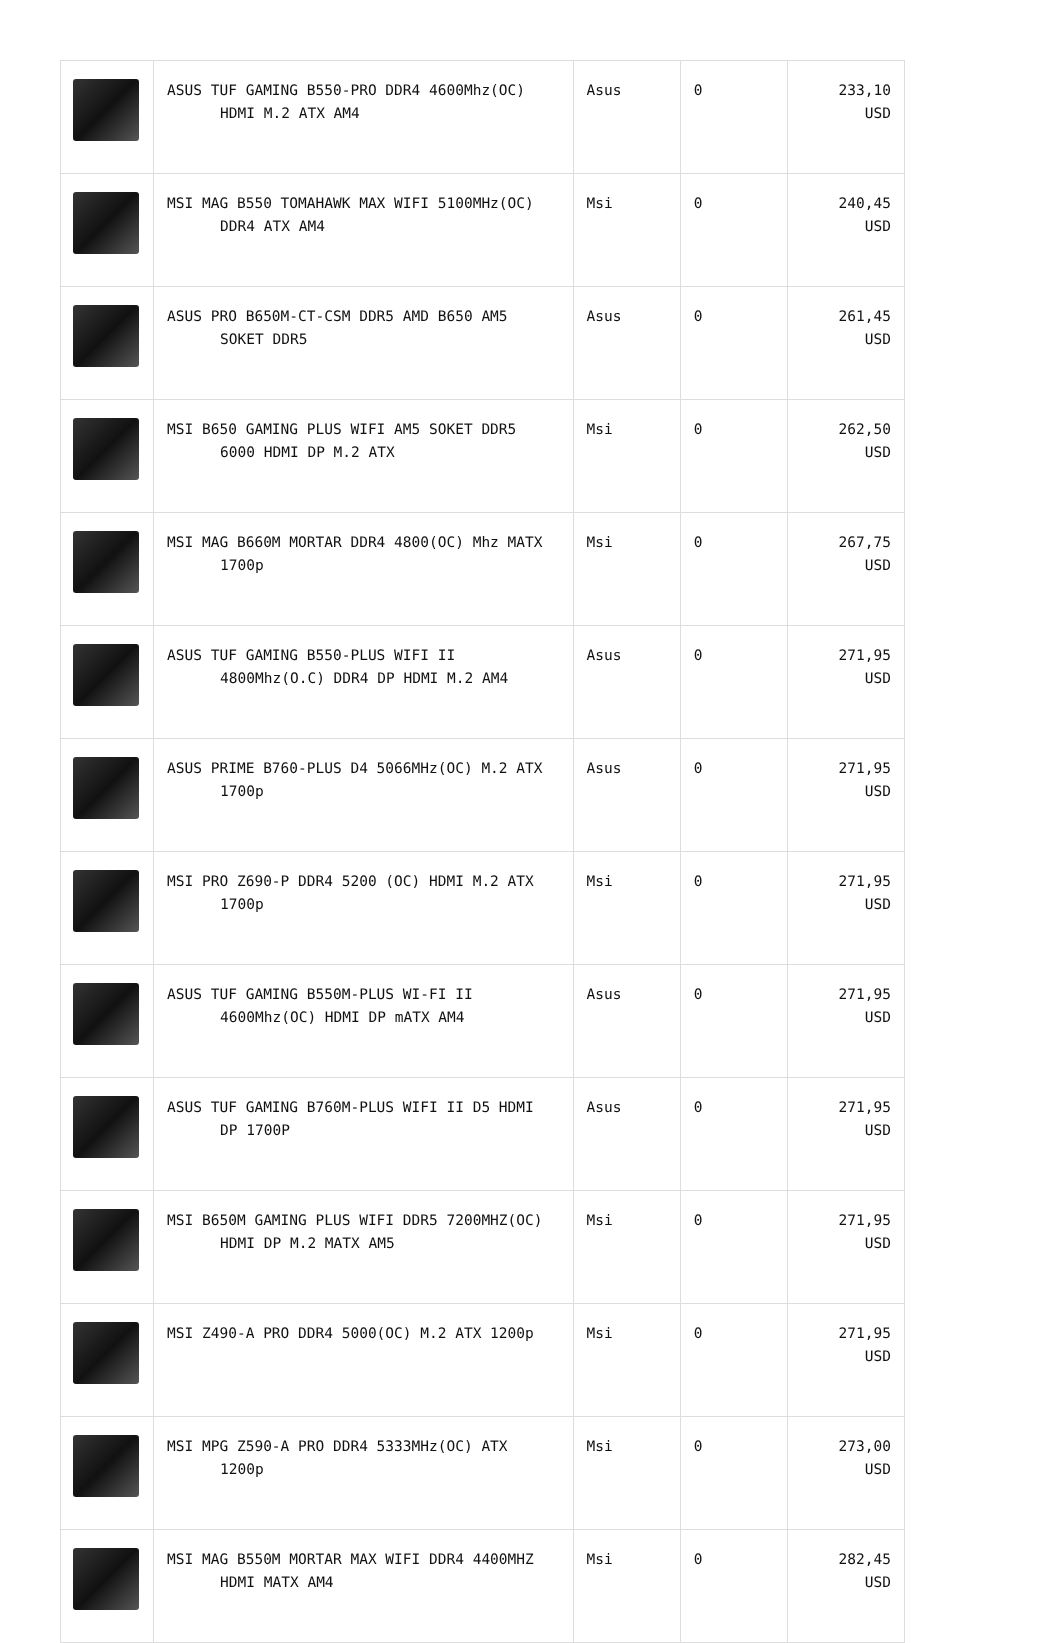| | ASUS TUF GAMING B550-PRO DDR4 4600Mhz(OC) HDMI M.2 ATX AM4 | Asus | 0 | 233,10 USD |
| | MSI MAG B550 TOMAHAWK MAX WIFI 5100MHz(OC) DDR4 ATX AM4 | Msi | 0 | 240,45 USD |
| | ASUS PRO B650M-CT-CSM DDR5 AMD B650 AM5 SOKET DDR5 | Asus | 0 | 261,45 USD |
| | MSI B650 GAMING PLUS WIFI AM5 SOKET DDR5 6000 HDMI DP M.2 ATX | Msi | 0 | 262,50 USD |
| | MSI MAG B660M MORTAR DDR4 4800(OC) Mhz MATX 1700p | Msi | 0 | 267,75 USD |
| | ASUS TUF GAMING B550-PLUS WIFI II 4800Mhz(O.C) DDR4 DP HDMI M.2 AM4 | Asus | 0 | 271,95 USD |
| | ASUS PRIME B760-PLUS D4 5066MHz(OC) M.2 ATX 1700p | Asus | 0 | 271,95 USD |
| | MSI PRO Z690-P DDR4 5200 (OC) HDMI M.2 ATX 1700p | Msi | 0 | 271,95 USD |
| | ASUS TUF GAMING B550M-PLUS WI-FI II 4600Mhz(OC) HDMI DP mATX AM4 | Asus | 0 | 271,95 USD |
| | ASUS TUF GAMING B760M-PLUS WIFI II D5 HDMI DP 1700P | Asus | 0 | 271,95 USD |
| | MSI B650M GAMING PLUS WIFI DDR5 7200MHZ(OC) HDMI DP M.2 MATX AM5 | Msi | 0 | 271,95 USD |
| | MSI Z490-A PRO DDR4 5000(OC) M.2 ATX 1200p | Msi | 0 | 271,95 USD |
| | MSI MPG Z590-A PRO DDR4 5333MHz(OC) ATX 1200p | Msi | 0 | 273,00 USD |
| | MSI MAG B550M MORTAR MAX WIFI DDR4 4400MHZ HDMI MATX AM4 | Msi | 0 | 282,45 USD |